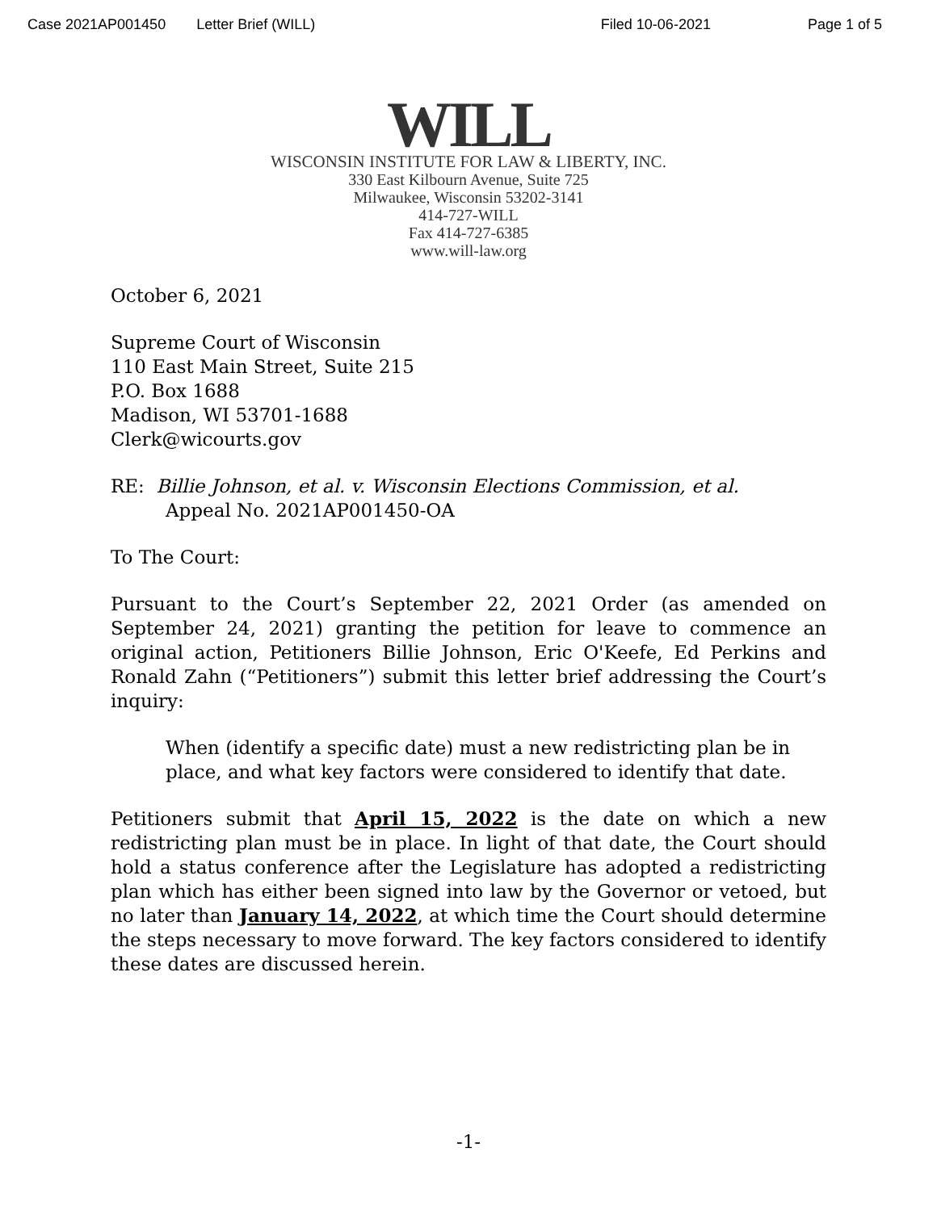Case 2021AP001450 Letter Brief (WILL) Filed 10-06-2021 Page 1 of 5
WILL
WISCONSIN INSTITUTE FOR LAW & LIBERTY, INC.
330 East Kilbourn Avenue, Suite 725
Milwaukee, Wisconsin 53202-3141
414-727-WILL
Fax 414-727-6385
www.will-law.org
October 6, 2021
Supreme Court of Wisconsin
110 East Main Street, Suite 215
P.O. Box 1688
Madison, WI 53701-1688
Clerk@wicourts.gov
RE: Billie Johnson, et al. v. Wisconsin Elections Commission, et al.
Appeal No. 2021AP001450-OA
To The Court:
Pursuant to the Court’s September 22, 2021 Order (as amended on September 24, 2021) granting the petition for leave to commence an original action, Petitioners Billie Johnson, Eric O'Keefe, Ed Perkins and Ronald Zahn (“Petitioners”) submit this letter brief addressing the Court’s inquiry:
When (identify a specific date) must a new redistricting plan be in place, and what key factors were considered to identify that date.
Petitioners submit that April 15, 2022 is the date on which a new redistricting plan must be in place. In light of that date, the Court should hold a status conference after the Legislature has adopted a redistricting plan which has either been signed into law by the Governor or vetoed, but no later than January 14, 2022, at which time the Court should determine the steps necessary to move forward. The key factors considered to identify these dates are discussed herein.
-1-